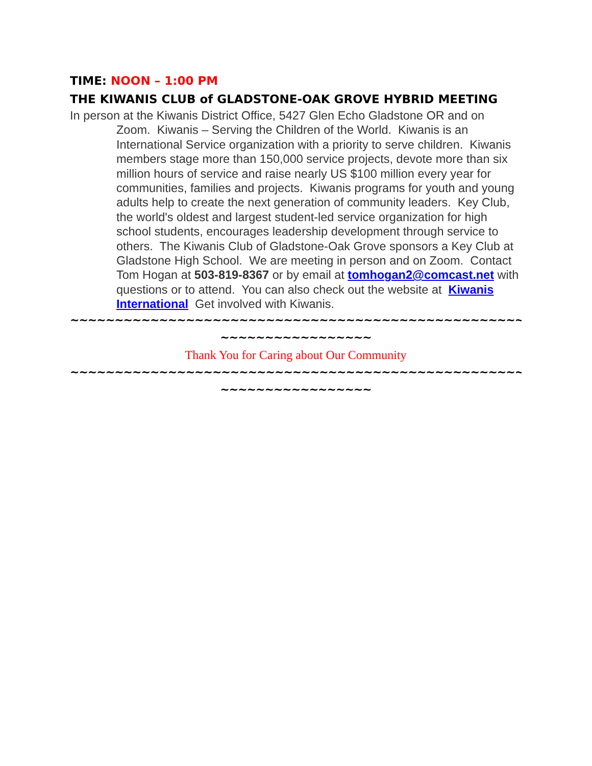TIME: NOON – 1:00 PM
THE KIWANIS CLUB of GLADSTONE-OAK GROVE HYBRID MEETING
In person at the Kiwanis District Office, 5427 Glen Echo Gladstone OR and on Zoom. Kiwanis – Serving the Children of the World. Kiwanis is an International Service organization with a priority to serve children. Kiwanis members stage more than 150,000 service projects, devote more than six million hours of service and raise nearly US $100 million every year for communities, families and projects. Kiwanis programs for youth and young adults help to create the next generation of community leaders. Key Club, the world's oldest and largest student-led service organization for high school students, encourages leadership development through service to others. The Kiwanis Club of Gladstone-Oak Grove sponsors a Key Club at Gladstone High School. We are meeting in person and on Zoom. Contact Tom Hogan at 503-819-8367 or by email at tomhogan2@comcast.net with questions or to attend. You can also check out the website at Kiwanis International Get involved with Kiwanis.
~~~~~~~~~~~~~~~~~~~~~~~~~~~~~~~~~~~~~~~~~~~~~~~~~~~
~~~~~~~~~~~~~~~~~
Thank You for Caring about Our Community
~~~~~~~~~~~~~~~~~~~~~~~~~~~~~~~~~~~~~~~~~~~~~~~~~~~
~~~~~~~~~~~~~~~~~